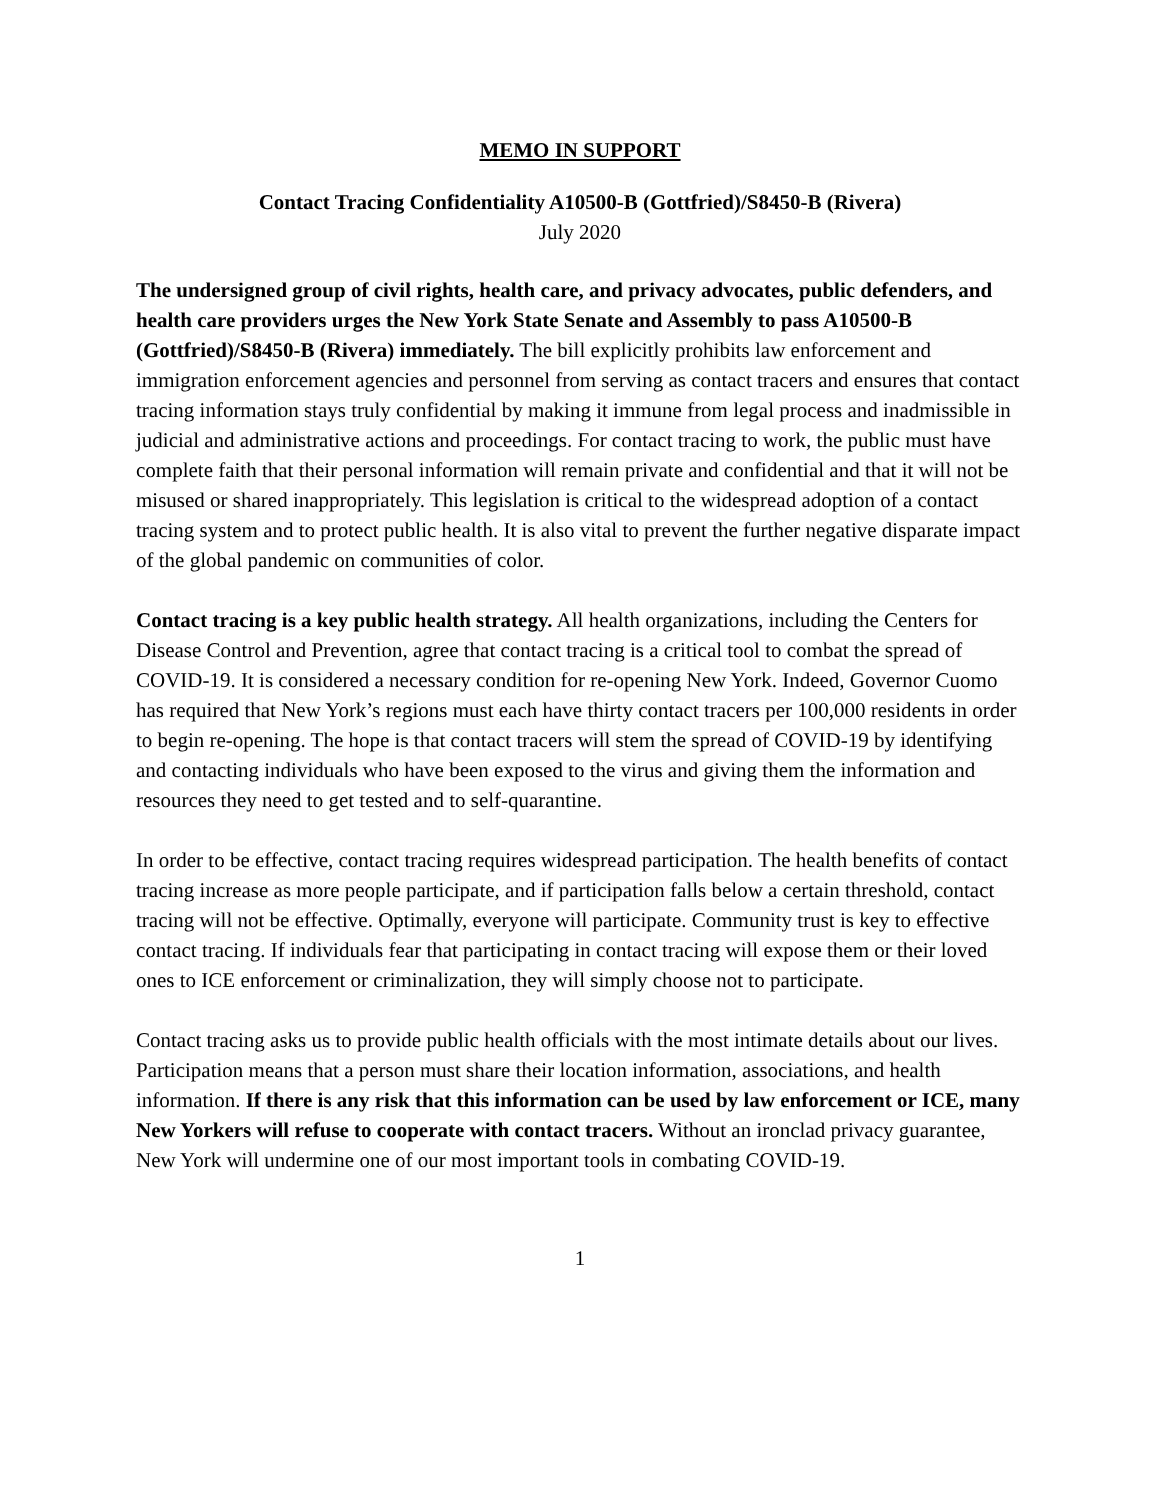MEMO IN SUPPORT
Contact Tracing Confidentiality A10500-B (Gottfried)/S8450-B (Rivera)
July 2020
The undersigned group of civil rights, health care, and privacy advocates, public defenders, and health care providers urges the New York State Senate and Assembly to pass A10500-B (Gottfried)/S8450-B (Rivera) immediately. The bill explicitly prohibits law enforcement and immigration enforcement agencies and personnel from serving as contact tracers and ensures that contact tracing information stays truly confidential by making it immune from legal process and inadmissible in judicial and administrative actions and proceedings. For contact tracing to work, the public must have complete faith that their personal information will remain private and confidential and that it will not be misused or shared inappropriately. This legislation is critical to the widespread adoption of a contact tracing system and to protect public health. It is also vital to prevent the further negative disparate impact of the global pandemic on communities of color.
Contact tracing is a key public health strategy. All health organizations, including the Centers for Disease Control and Prevention, agree that contact tracing is a critical tool to combat the spread of COVID-19. It is considered a necessary condition for re-opening New York. Indeed, Governor Cuomo has required that New York’s regions must each have thirty contact tracers per 100,000 residents in order to begin re-opening. The hope is that contact tracers will stem the spread of COVID-19 by identifying and contacting individuals who have been exposed to the virus and giving them the information and resources they need to get tested and to self-quarantine.
In order to be effective, contact tracing requires widespread participation. The health benefits of contact tracing increase as more people participate, and if participation falls below a certain threshold, contact tracing will not be effective. Optimally, everyone will participate. Community trust is key to effective contact tracing. If individuals fear that participating in contact tracing will expose them or their loved ones to ICE enforcement or criminalization, they will simply choose not to participate.
Contact tracing asks us to provide public health officials with the most intimate details about our lives. Participation means that a person must share their location information, associations, and health information. If there is any risk that this information can be used by law enforcement or ICE, many New Yorkers will refuse to cooperate with contact tracers. Without an ironclad privacy guarantee, New York will undermine one of our most important tools in combating COVID-19.
1